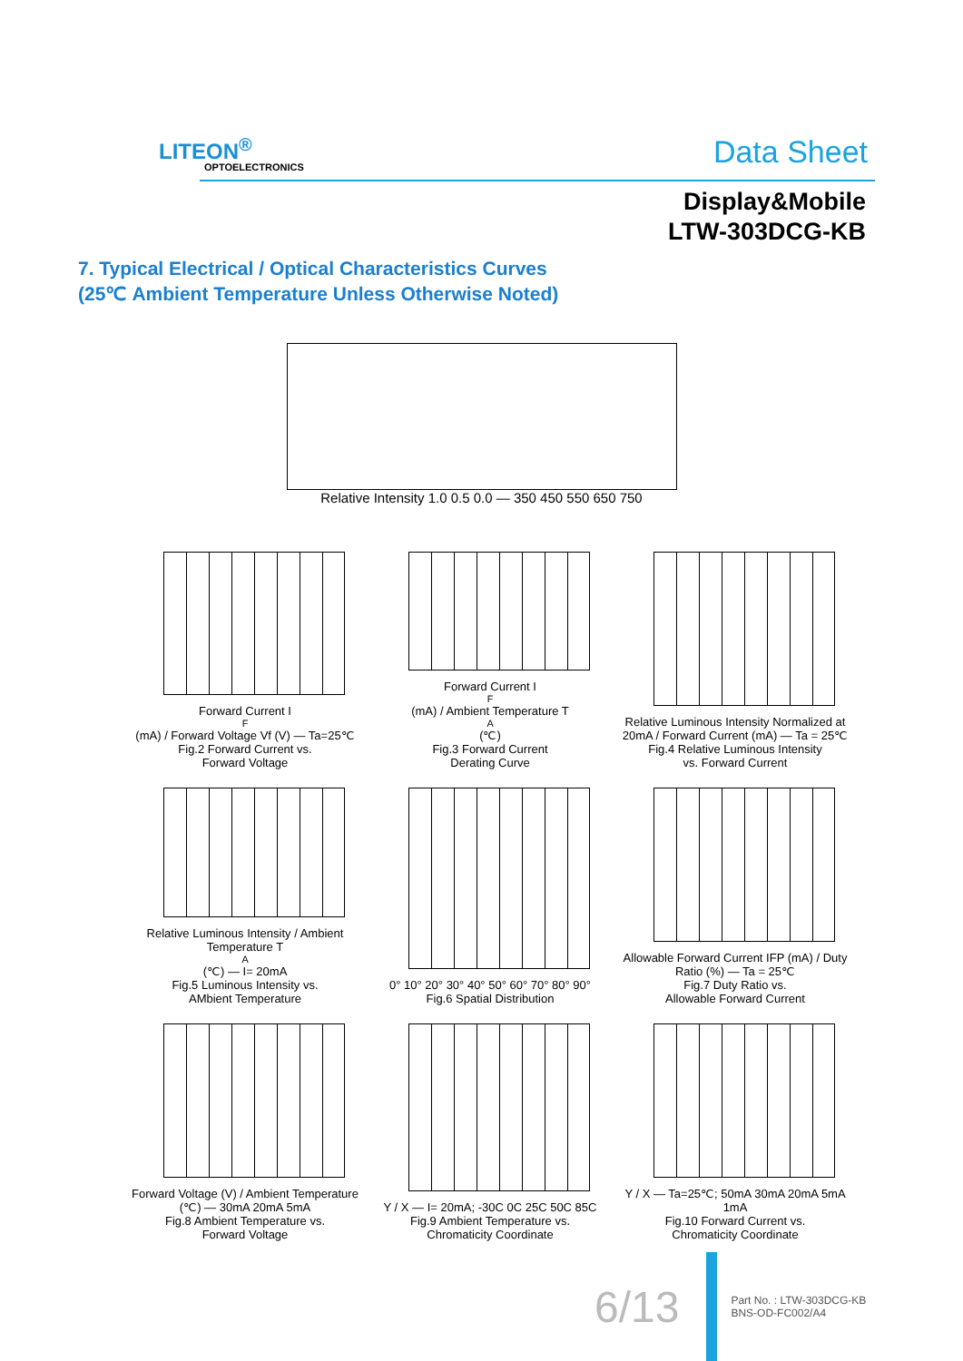LITEON<sup>®</sup>
OPTOELECTRONICS Data Sheet
Display&Mobile
LTW-303DCG-KB
7. Typical Electrical / Optical Characteristics Curves
(25℃ Ambient Temperature Unless Otherwise Noted)
Relative Intensity 1.0 0.5 0.0 — 350 450 550 650 750
Forward Current I<sub>F</sub> (mA) / Forward Voltage Vf (V) — Ta=25℃
Fig.2 Forward Current vs.
Forward Voltage
Forward Current I<sub>F</sub>(mA) / Ambient Temperature T<sub>A</sub>(℃)
Fig.3 Forward Current
Derating Curve
Relative Luminous Intensity Normalized at 20mA / Forward Current (mA) — Ta = 25℃
Fig.4 Relative Luminous Intensity
vs. Forward Current
Relative Luminous Intensity / Ambient Temperature T<sub>A</sub>(℃) — I= 20mA
Fig.5 Luminous Intensity vs.
AMbient Temperature
0° 10° 20° 30° 40° 50° 60° 70° 80° 90°
Fig.6 Spatial Distribution
Allowable Forward Current IFP (mA) / Duty Ratio (%) — Ta = 25℃
Fig.7 Duty Ratio vs.
Allowable Forward Current
Forward Voltage (V) / Ambient Temperature (℃) — 30mA 20mA 5mA
Fig.8 Ambient Temperature vs.
Forward Voltage
Y / X — I= 20mA; -30C 0C 25C 50C 85C
Fig.9 Ambient Temperature vs.
Chromaticity Coordinate
Y / X — Ta=25℃; 50mA 30mA 20mA 5mA 1mA
Fig.10 Forward Current vs.
Chromaticity Coordinate
6/13
Part No. : LTW-303DCG-KB
BNS-OD-FC002/A4